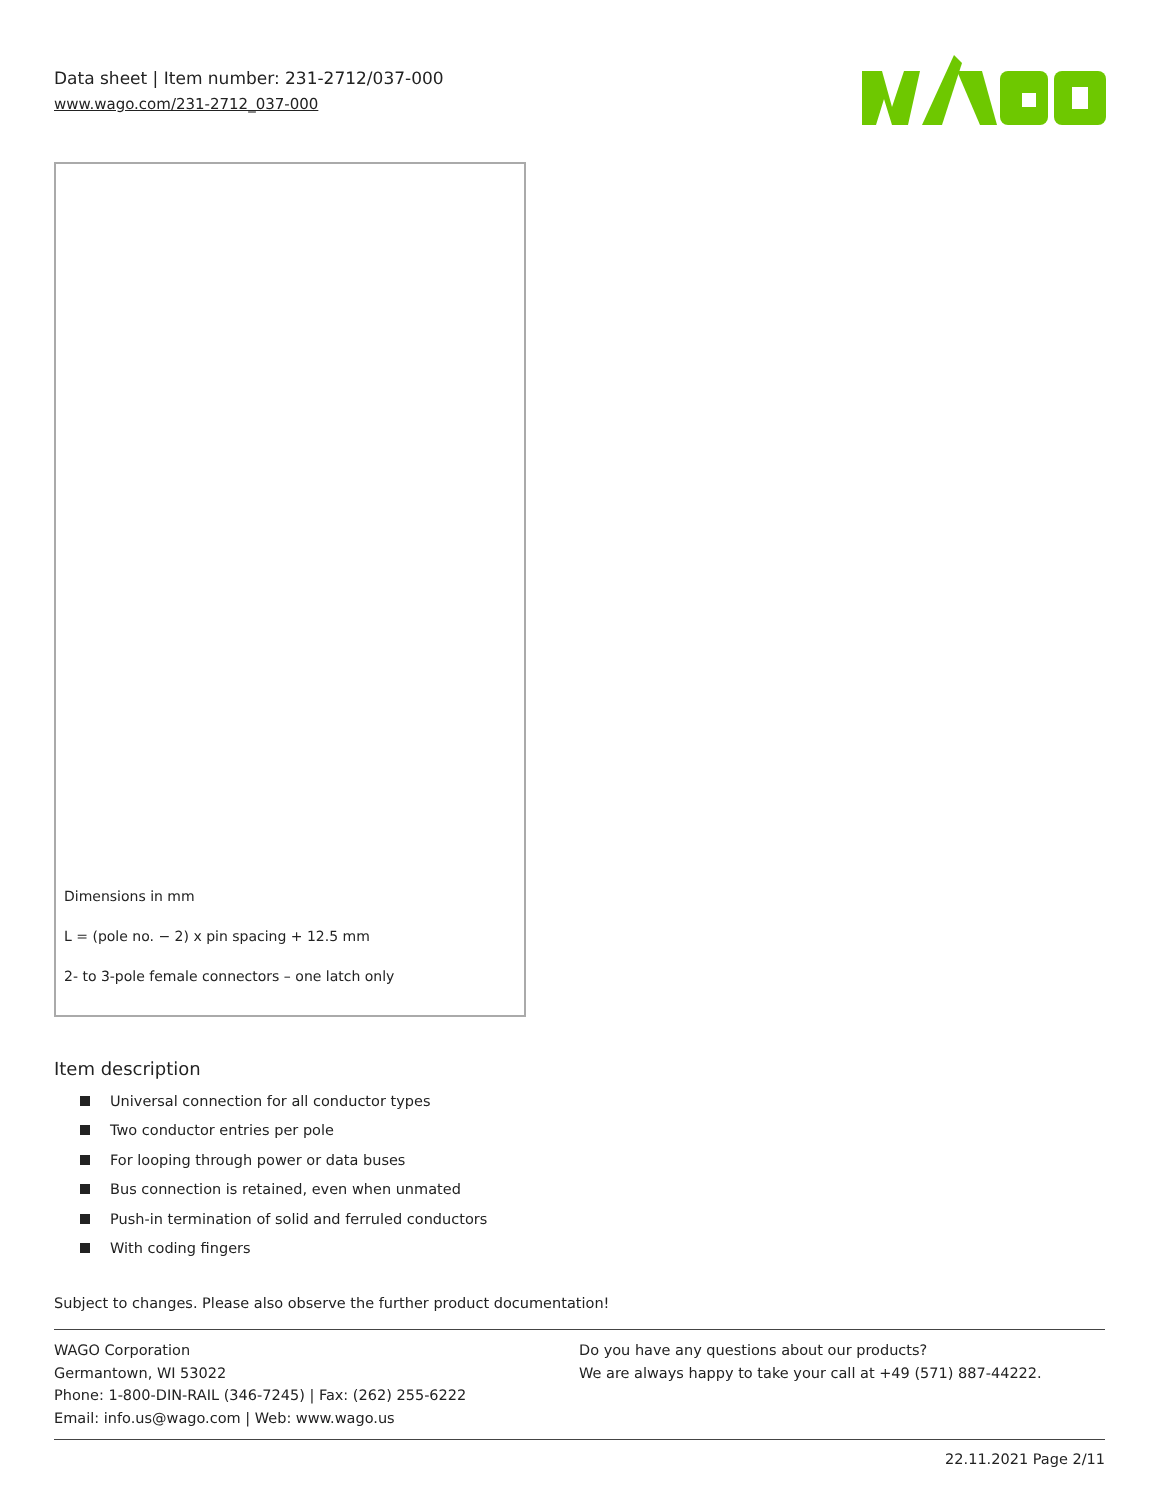Data sheet | Item number: 231-2712/037-000
www.wago.com/231-2712_037-000
Dimensions in mm
L = (pole no. − 2) x pin spacing + 12.5 mm
2- to 3-pole female connectors – one latch only
Item description
Universal connection for all conductor types
Two conductor entries per pole
For looping through power or data buses
Bus connection is retained, even when unmated
Push-in termination of solid and ferruled conductors
With coding fingers
Subject to changes. Please also observe the further product documentation!
WAGO Corporation
Germantown, WI 53022
Phone: 1-800-DIN-RAIL (346-7245) | Fax: (262) 255-6222
Email: info.us@wago.com | Web: www.wago.us
Do you have any questions about our products?
We are always happy to take your call at +49 (571) 887-44222.
22.11.2021 Page 2/11